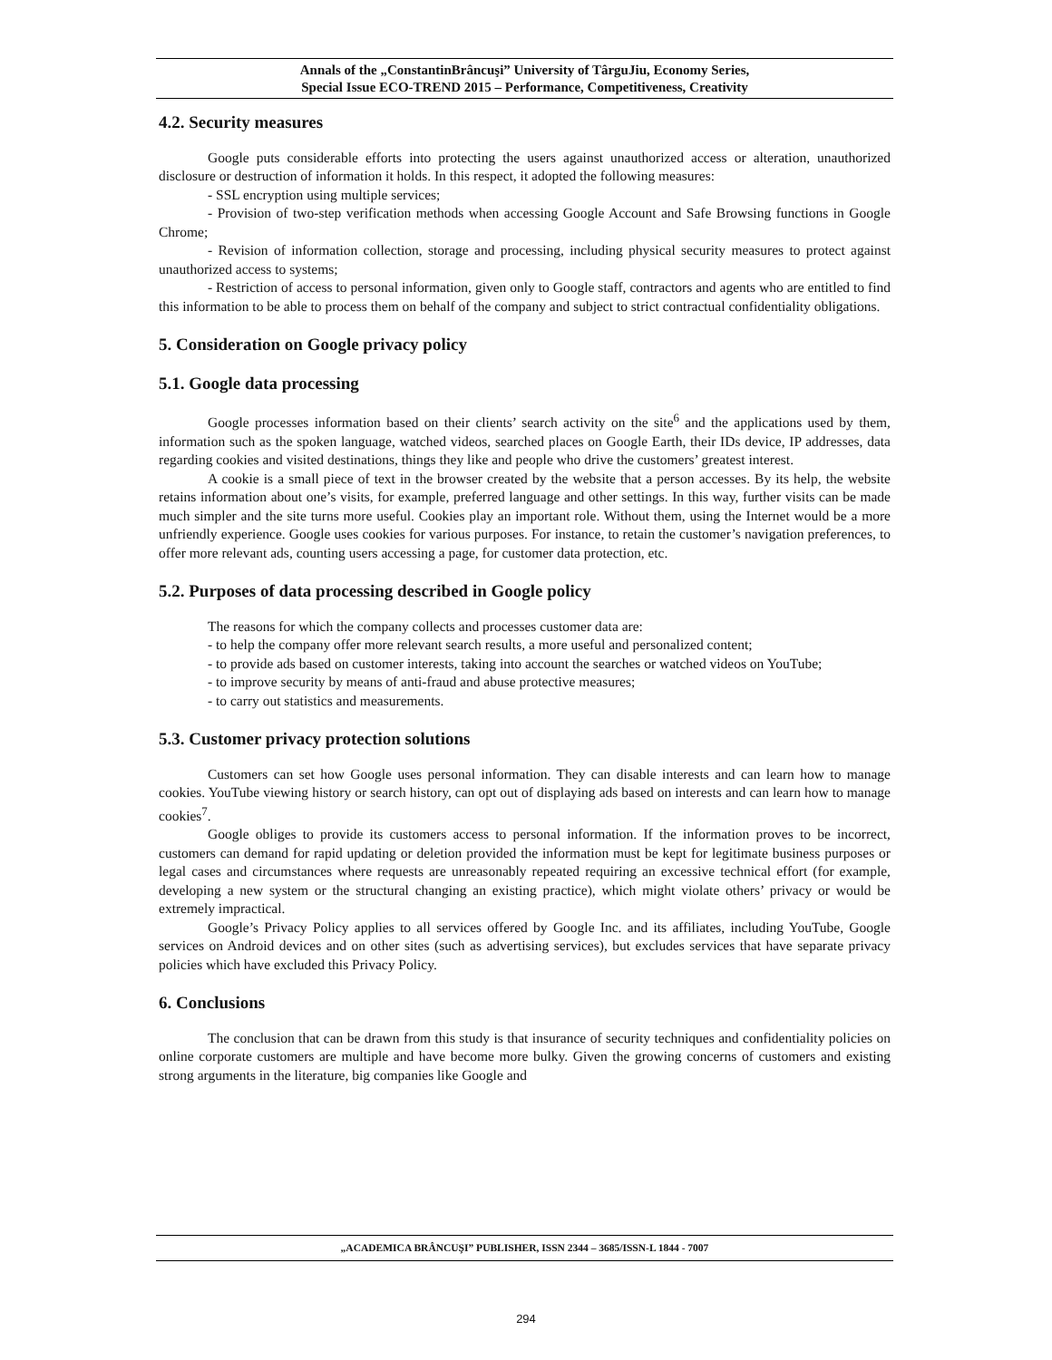Annals of the „ConstantinBrâncuşi” University of TârguJiu, Economy Series,
Special Issue ECO-TREND 2015 – Performance, Competitiveness, Creativity
4.2. Security measures
Google puts considerable efforts into protecting the users against unauthorized access or alteration, unauthorized disclosure or destruction of information it holds. In this respect, it adopted the following measures:
- SSL encryption using multiple services;
- Provision of two-step verification methods when accessing Google Account and Safe Browsing functions in Google Chrome;
- Revision of information collection, storage and processing, including physical security measures to protect against unauthorized access to systems;
- Restriction of access to personal information, given only to Google staff, contractors and agents who are entitled to find this information to be able to process them on behalf of the company and subject to strict contractual confidentiality obligations.
5. Consideration on Google privacy policy
5.1. Google data processing
Google processes information based on their clients’ search activity on the site<sup>6</sup> and the applications used by them, information such as the spoken language, watched videos, searched places on Google Earth, their IDs device, IP addresses, data regarding cookies and visited destinations, things they like and people who drive the customers’ greatest interest.
A cookie is a small piece of text in the browser created by the website that a person accesses. By its help, the website retains information about one’s visits, for example, preferred language and other settings. In this way, further visits can be made much simpler and the site turns more useful. Cookies play an important role. Without them, using the Internet would be a more unfriendly experience. Google uses cookies for various purposes. For instance, to retain the customer’s navigation preferences, to offer more relevant ads, counting users accessing a page, for customer data protection, etc.
5.2. Purposes of data processing described in Google policy
The reasons for which the company collects and processes customer data are:
- to help the company offer more relevant search results, a more useful and personalized content;
- to provide ads based on customer interests, taking into account the searches or watched videos on YouTube;
- to improve security by means of anti-fraud and abuse protective measures;
- to carry out statistics and measurements.
5.3. Customer privacy protection solutions
Customers can set how Google uses personal information. They can disable interests and can learn how to manage cookies. YouTube viewing history or search history, can opt out of displaying ads based on interests and can learn how to manage cookies<sup>7</sup>.
Google obliges to provide its customers access to personal information. If the information proves to be incorrect, customers can demand for rapid updating or deletion provided the information must be kept for legitimate business purposes or legal cases and circumstances where requests are unreasonably repeated requiring an excessive technical effort (for example, developing a new system or the structural changing an existing practice), which might violate others’ privacy or would be extremely impractical.
Google’s Privacy Policy applies to all services offered by Google Inc. and its affiliates, including YouTube, Google services on Android devices and on other sites (such as advertising services), but excludes services that have separate privacy policies which have excluded this Privacy Policy.
6. Conclusions
The conclusion that can be drawn from this study is that insurance of security techniques and confidentiality policies on online corporate customers are multiple and have become more bulky. Given the growing concerns of customers and existing strong arguments in the literature, big companies like Google and
„ACADEMICA BRÂNCUŞI” PUBLISHER, ISSN 2344 – 3685/ISSN-L 1844 - 7007
294